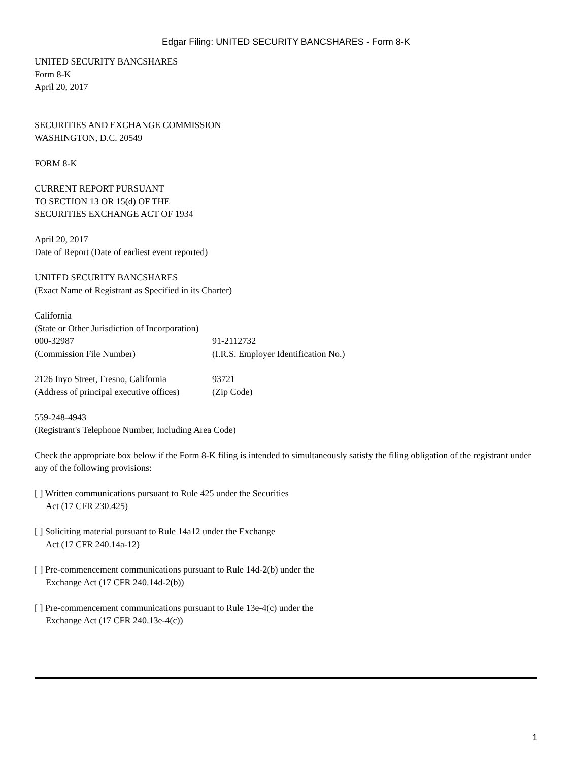Edgar Filing: UNITED SECURITY BANCSHARES - Form 8-K
UNITED SECURITY BANCSHARES
Form 8-K
April 20, 2017
SECURITIES AND EXCHANGE COMMISSION
WASHINGTON, D.C. 20549
FORM 8-K
CURRENT REPORT PURSUANT
TO SECTION 13 OR 15(d) OF THE
SECURITIES EXCHANGE ACT OF 1934
April 20, 2017
Date of Report (Date of earliest event reported)
UNITED SECURITY BANCSHARES
(Exact Name of Registrant as Specified in its Charter)
California
(State or Other Jurisdiction of Incorporation)
000-32987
(Commission File Number)
91-2112732
(I.R.S. Employer Identification No.)
2126 Inyo Street, Fresno, California
(Address of principal executive offices)
93721
(Zip Code)
559-248-4943
(Registrant's Telephone Number, Including Area Code)
Check the appropriate box below if the Form 8-K filing is intended to simultaneously satisfy the filing obligation of the registrant under any of the following provisions:
[ ] Written communications pursuant to Rule 425 under the Securities
Act (17 CFR 230.425)
[ ] Soliciting material pursuant to Rule 14a12 under the Exchange
Act (17 CFR 240.14a-12)
[ ] Pre-commencement communications pursuant to Rule 14d-2(b) under the
Exchange Act (17 CFR 240.14d-2(b))
[ ] Pre-commencement communications pursuant to Rule 13e-4(c) under the
Exchange Act (17 CFR 240.13e-4(c))
1